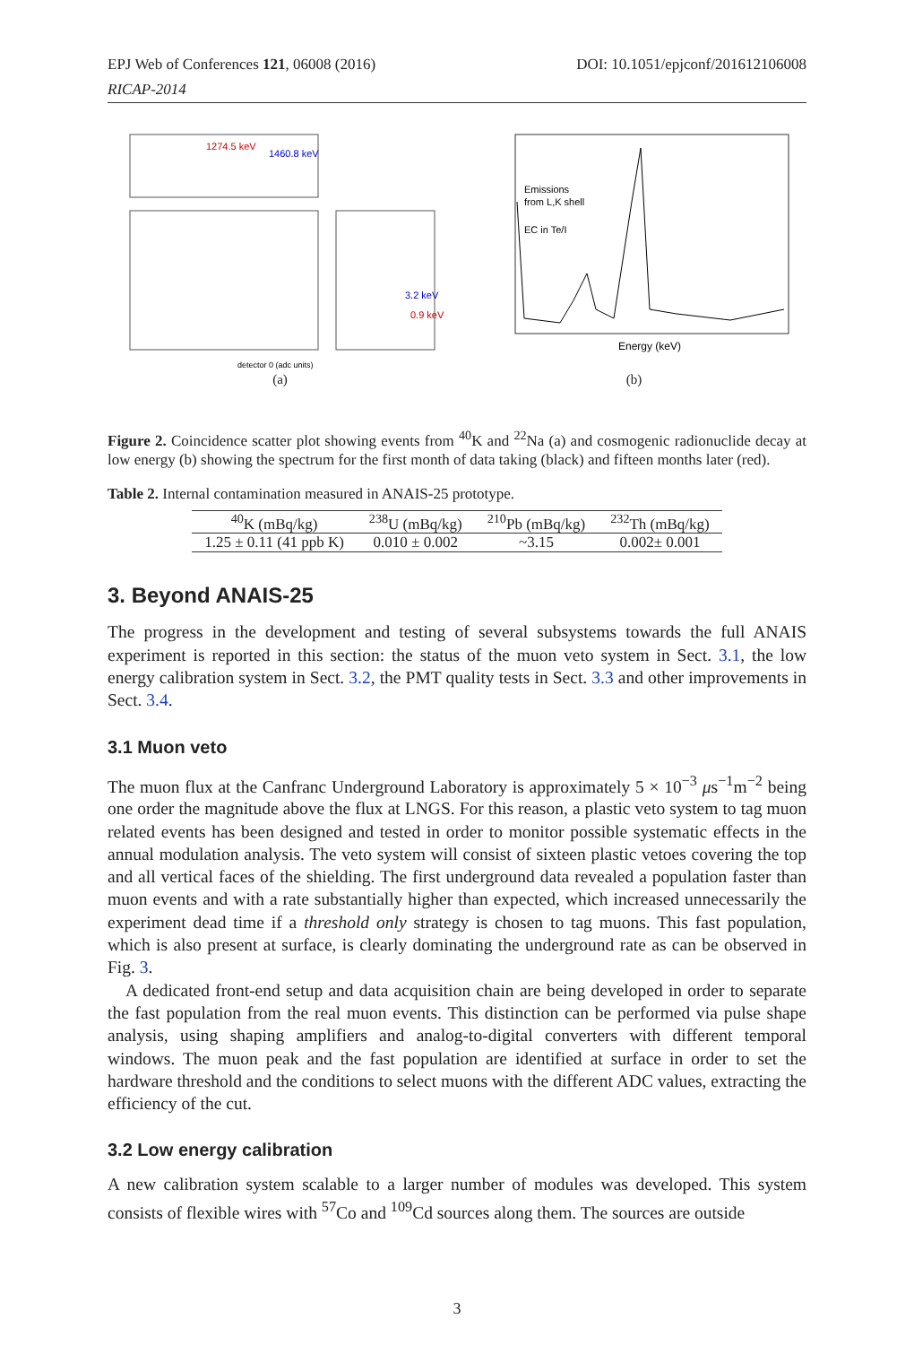EPJ Web of Conferences 121, 06008 (2016) DOI: 10.1051/epjconf/201612106008
RICAP-2014
1274.5 keV
1460.8 keV
3.2 keV
0.9 keV
detector 0 (adc units)
(a)
Emissions
from L,K shell
EC in Te/I
Energy (keV)
(b)
Figure 2. Coincidence scatter plot showing events from <sup>40</sup>K and <sup>22</sup>Na (a) and cosmogenic radionuclide decay at low energy (b) showing the spectrum for the first month of data taking (black) and fifteen months later (red).
Table 2. Internal contamination measured in ANAIS-25 prototype.
| <sup>40</sup>K (mBq/kg) | <sup>238</sup>U (mBq/kg) | <sup>210</sup>Pb (mBq/kg) | <sup>232</sup>Th (mBq/kg) |
| --- | --- | --- | --- |
| 1.25 ± 0.11 (41 ppb K) | 0.010 ± 0.002 | ~3.15 | 0.002± 0.001 |
3. Beyond ANAIS-25
The progress in the development and testing of several subsystems towards the full ANAIS experiment is reported in this section: the status of the muon veto system in Sect. 3.1, the low energy calibration system in Sect. 3.2, the PMT quality tests in Sect. 3.3 and other improvements in Sect. 3.4.
3.1 Muon veto
The muon flux at the Canfranc Underground Laboratory is approximately 5 × 10<sup>−3</sup> μs<sup>−1</sup>m<sup>−2</sup> being one order the magnitude above the flux at LNGS. For this reason, a plastic veto system to tag muon related events has been designed and tested in order to monitor possible systematic effects in the annual modulation analysis. The veto system will consist of sixteen plastic vetoes covering the top and all vertical faces of the shielding. The first underground data revealed a population faster than muon events and with a rate substantially higher than expected, which increased unnecessarily the experiment dead time if a threshold only strategy is chosen to tag muons. This fast population, which is also present at surface, is clearly dominating the underground rate as can be observed in Fig. 3.
A dedicated front-end setup and data acquisition chain are being developed in order to separate the fast population from the real muon events. This distinction can be performed via pulse shape analysis, using shaping amplifiers and analog-to-digital converters with different temporal windows. The muon peak and the fast population are identified at surface in order to set the hardware threshold and the conditions to select muons with the different ADC values, extracting the efficiency of the cut.
3.2 Low energy calibration
A new calibration system scalable to a larger number of modules was developed. This system consists of flexible wires with <sup>57</sup>Co and <sup>109</sup>Cd sources along them. The sources are outside
3